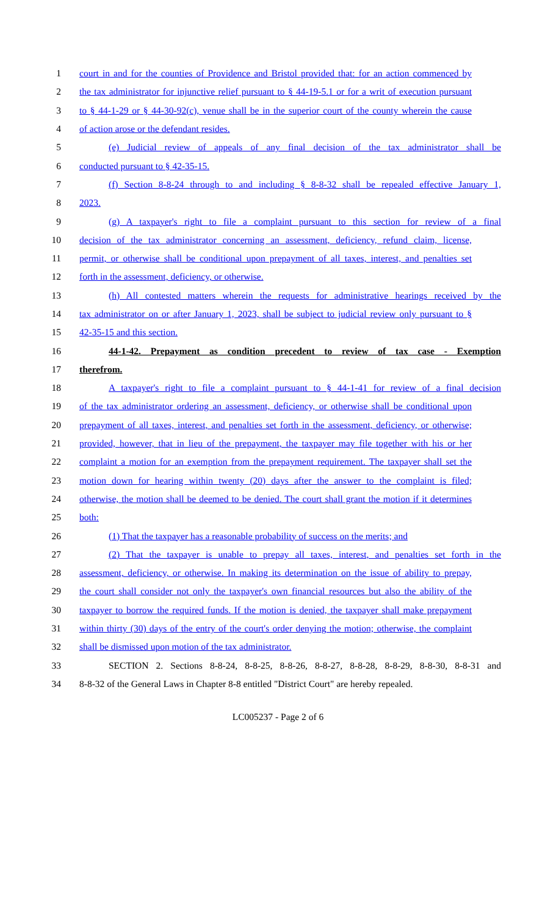1 court in and for the counties of Providence and Bristol provided that: for an action commenced by
2 the tax administrator for injunctive relief pursuant to § 44-19-5.1 or for a writ of execution pursuant
3 to § 44-1-29 or § 44-30-92(c), venue shall be in the superior court of the county wherein the cause
4 of action arose or the defendant resides.
5 (e) Judicial review of appeals of any final decision of the tax administrator shall be
6 conducted pursuant to § 42-35-15.
7 (f) Section 8-8-24 through to and including § 8-8-32 shall be repealed effective January 1,
8 2023.
9 (g) A taxpayer's right to file a complaint pursuant to this section for review of a final
10 decision of the tax administrator concerning an assessment, deficiency, refund claim, license,
11 permit, or otherwise shall be conditional upon prepayment of all taxes, interest, and penalties set
12 forth in the assessment, deficiency, or otherwise.
13 (h) All contested matters wherein the requests for administrative hearings received by the
14 tax administrator on or after January 1, 2023, shall be subject to judicial review only pursuant to §
15 42-35-15 and this section.
16 44-1-42. Prepayment as condition precedent to review of tax case - Exemption
17 therefrom.
18 A taxpayer's right to file a complaint pursuant to § 44-1-41 for review of a final decision
19 of the tax administrator ordering an assessment, deficiency, or otherwise shall be conditional upon
20 prepayment of all taxes, interest, and penalties set forth in the assessment, deficiency, or otherwise;
21 provided, however, that in lieu of the prepayment, the taxpayer may file together with his or her
22 complaint a motion for an exemption from the prepayment requirement. The taxpayer shall set the
23 motion down for hearing within twenty (20) days after the answer to the complaint is filed;
24 otherwise, the motion shall be deemed to be denied. The court shall grant the motion if it determines
25 both:
26 (1) That the taxpayer has a reasonable probability of success on the merits; and
27 (2) That the taxpayer is unable to prepay all taxes, interest, and penalties set forth in the
28 assessment, deficiency, or otherwise. In making its determination on the issue of ability to prepay,
29 the court shall consider not only the taxpayer's own financial resources but also the ability of the
30 taxpayer to borrow the required funds. If the motion is denied, the taxpayer shall make prepayment
31 within thirty (30) days of the entry of the court's order denying the motion; otherwise, the complaint
32 shall be dismissed upon motion of the tax administrator.
33 SECTION 2. Sections 8-8-24, 8-8-25, 8-8-26, 8-8-27, 8-8-28, 8-8-29, 8-8-30, 8-8-31 and
34 8-8-32 of the General Laws in Chapter 8-8 entitled "District Court" are hereby repealed.
LC005237 - Page 2 of 6